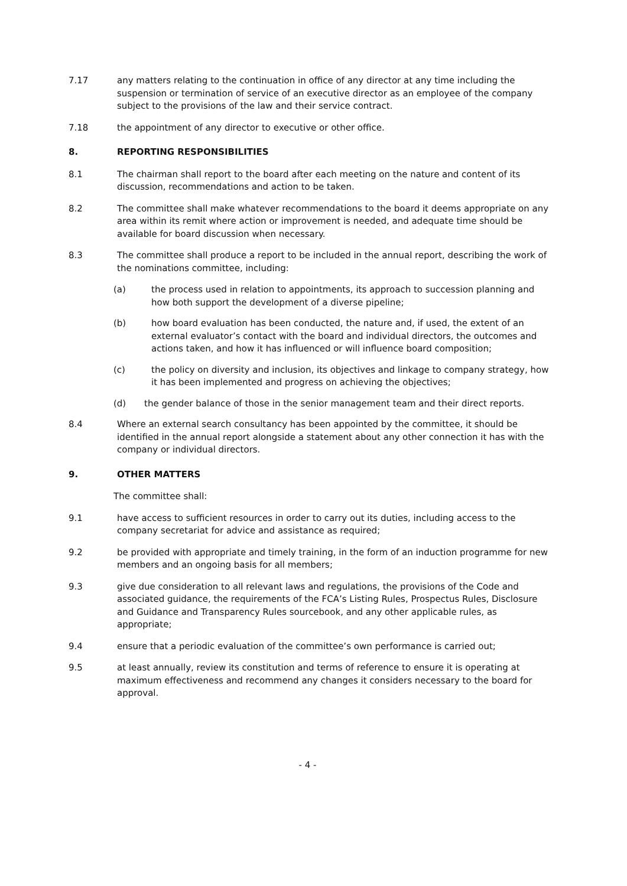7.17 any matters relating to the continuation in office of any director at any time including the suspension or termination of service of an executive director as an employee of the company subject to the provisions of the law and their service contract.
7.18 the appointment of any director to executive or other office.
8. REPORTING RESPONSIBILITIES
8.1 The chairman shall report to the board after each meeting on the nature and content of its discussion, recommendations and action to be taken.
8.2 The committee shall make whatever recommendations to the board it deems appropriate on any area within its remit where action or improvement is needed, and adequate time should be available for board discussion when necessary.
8.3 The committee shall produce a report to be included in the annual report, describing the work of the nominations committee, including:
(a) the process used in relation to appointments, its approach to succession planning and how both support the development of a diverse pipeline;
(b) how board evaluation has been conducted, the nature and, if used, the extent of an external evaluator’s contact with the board and individual directors, the outcomes and actions taken, and how it has influenced or will influence board composition;
(c) the policy on diversity and inclusion, its objectives and linkage to company strategy, how it has been implemented and progress on achieving the objectives;
(d) the gender balance of those in the senior management team and their direct reports.
8.4 Where an external search consultancy has been appointed by the committee, it should be identified in the annual report alongside a statement about any other connection it has with the company or individual directors.
9. OTHER MATTERS
The committee shall:
9.1 have access to sufficient resources in order to carry out its duties, including access to the company secretariat for advice and assistance as required;
9.2 be provided with appropriate and timely training, in the form of an induction programme for new members and an ongoing basis for all members;
9.3 give due consideration to all relevant laws and regulations, the provisions of the Code and associated guidance, the requirements of the FCA’s Listing Rules, Prospectus Rules, Disclosure and Guidance and Transparency Rules sourcebook, and any other applicable rules, as appropriate;
9.4 ensure that a periodic evaluation of the committee’s own performance is carried out;
9.5 at least annually, review its constitution and terms of reference to ensure it is operating at maximum effectiveness and recommend any changes it considers necessary to the board for approval.
- 4 -